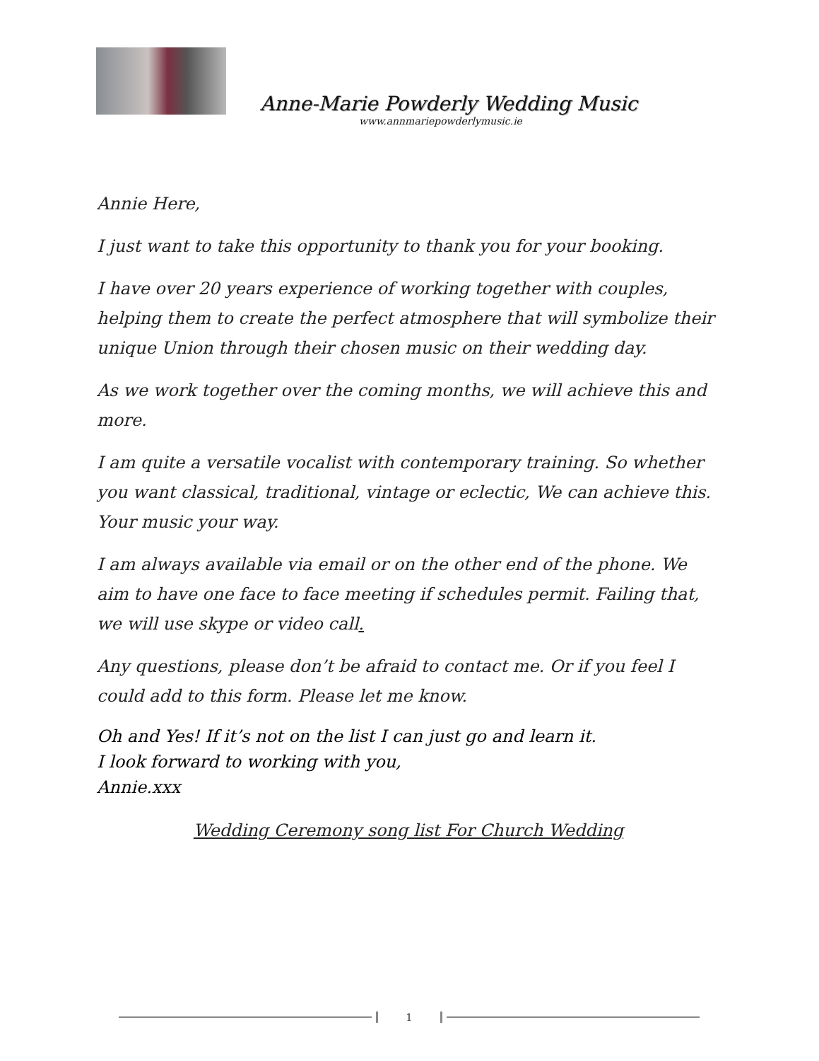Anne-Marie Powderly Wedding Music
www.annmariepowderlymusic.ie
Annie Here,
I just want to take this opportunity to thank you for your booking.
I have over 20 years experience of working together with couples, helping them to create the perfect atmosphere that will symbolize their unique Union through their chosen music on their wedding day.
As we work together over the coming months, we will achieve this and more.
I am quite a versatile vocalist with contemporary training. So whether you want classical, traditional, vintage or eclectic, We can achieve this. Your music your way.
I am always available via email or on the other end of the phone. We aim to have one face to face meeting if schedules permit. Failing that, we will use skype or video call.
Any questions, please don’t be afraid to contact me. Or if you feel I could add to this form. Please let me know.
Oh and Yes! If it’s not on the list I can just go and learn it.
I look forward to working with you,
Annie.xxx
Wedding Ceremony song list For Church Wedding
1